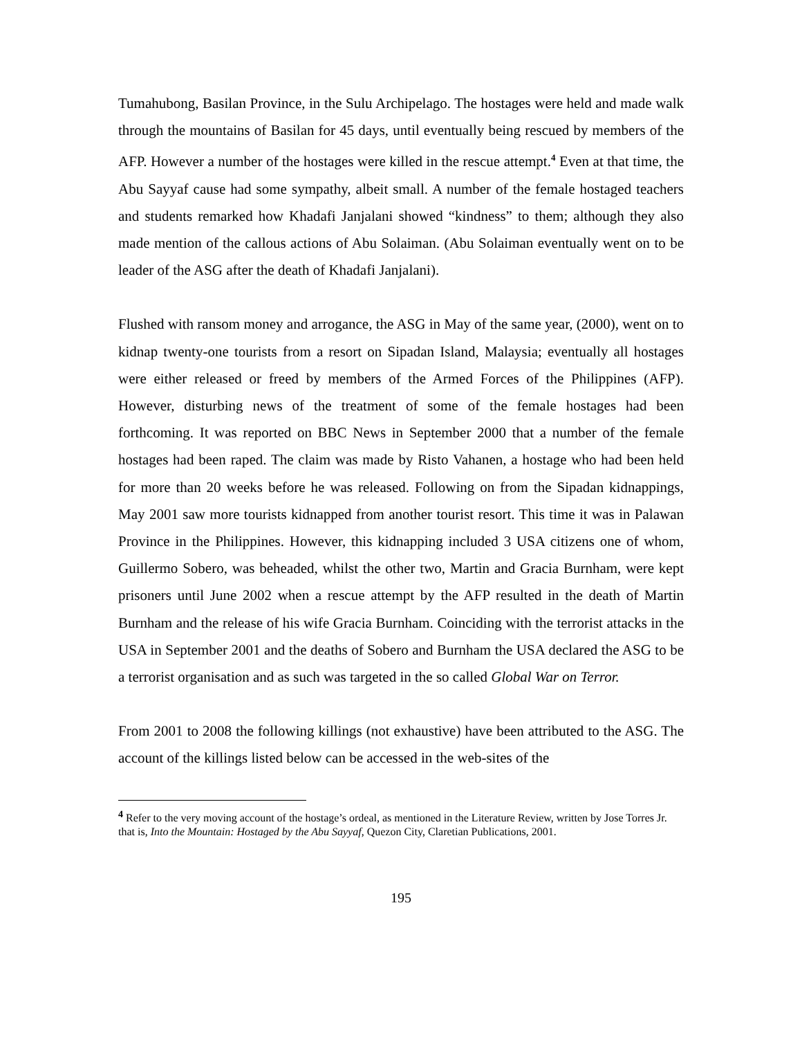Tumahubong, Basilan Province, in the Sulu Archipelago. The hostages were held and made walk through the mountains of Basilan for 45 days, until eventually being rescued by members of the AFP. However a number of the hostages were killed in the rescue attempt.<sup>4</sup> Even at that time, the Abu Sayyaf cause had some sympathy, albeit small. A number of the female hostaged teachers and students remarked how Khadafi Janjalani showed “kindness” to them; although they also made mention of the callous actions of Abu Solaiman. (Abu Solaiman eventually went on to be leader of the ASG after the death of Khadafi Janjalani).
Flushed with ransom money and arrogance, the ASG in May of the same year, (2000), went on to kidnap twenty-one tourists from a resort on Sipadan Island, Malaysia; eventually all hostages were either released or freed by members of the Armed Forces of the Philippines (AFP). However, disturbing news of the treatment of some of the female hostages had been forthcoming. It was reported on BBC News in September 2000 that a number of the female hostages had been raped. The claim was made by Risto Vahanen, a hostage who had been held for more than 20 weeks before he was released. Following on from the Sipadan kidnappings, May 2001 saw more tourists kidnapped from another tourist resort. This time it was in Palawan Province in the Philippines. However, this kidnapping included 3 USA citizens one of whom, Guillermo Sobero, was beheaded, whilst the other two, Martin and Gracia Burnham, were kept prisoners until June 2002 when a rescue attempt by the AFP resulted in the death of Martin Burnham and the release of his wife Gracia Burnham. Coinciding with the terrorist attacks in the USA in September 2001 and the deaths of Sobero and Burnham the USA declared the ASG to be a terrorist organisation and as such was targeted in the so called Global War on Terror.
From 2001 to 2008 the following killings (not exhaustive) have been attributed to the ASG. The account of the killings listed below can be accessed in the web-sites of the
<sup>4</sup> Refer to the very moving account of the hostage’s ordeal, as mentioned in the Literature Review, written by Jose Torres Jr. that is, Into the Mountain: Hostaged by the Abu Sayyaf, Quezon City, Claretian Publications, 2001.
195